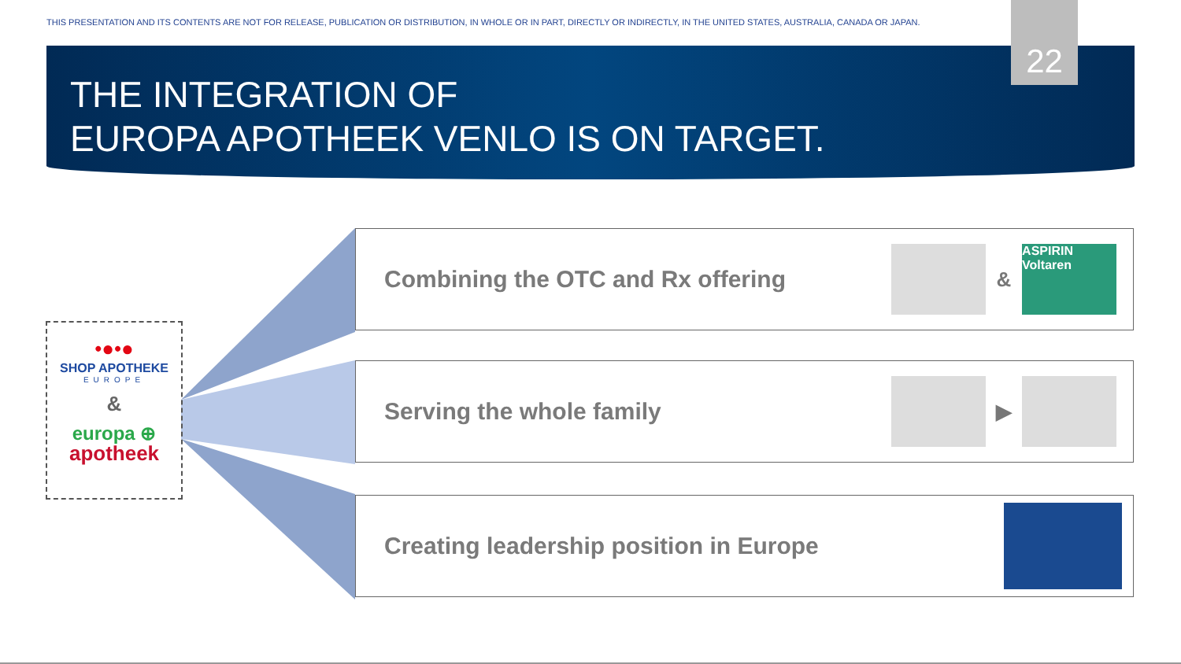THIS PRESENTATION AND ITS CONTENTS ARE NOT FOR RELEASE, PUBLICATION OR DISTRIBUTION, IN WHOLE OR IN PART, DIRECTLY OR INDIRECTLY, IN THE UNITED STATES, AUSTRALIA, CANADA OR JAPAN.
22
THE INTEGRATION OF
EUROPA APOTHEEK VENLO IS ON TARGET.
•●•●
SHOP APOTHEKE
EUROPE
&
europa ⊕
apotheek
Combining the OTC and Rx offering
&
ASPIRIN
Voltaren
Serving the whole family
▶
Creating leadership position in Europe